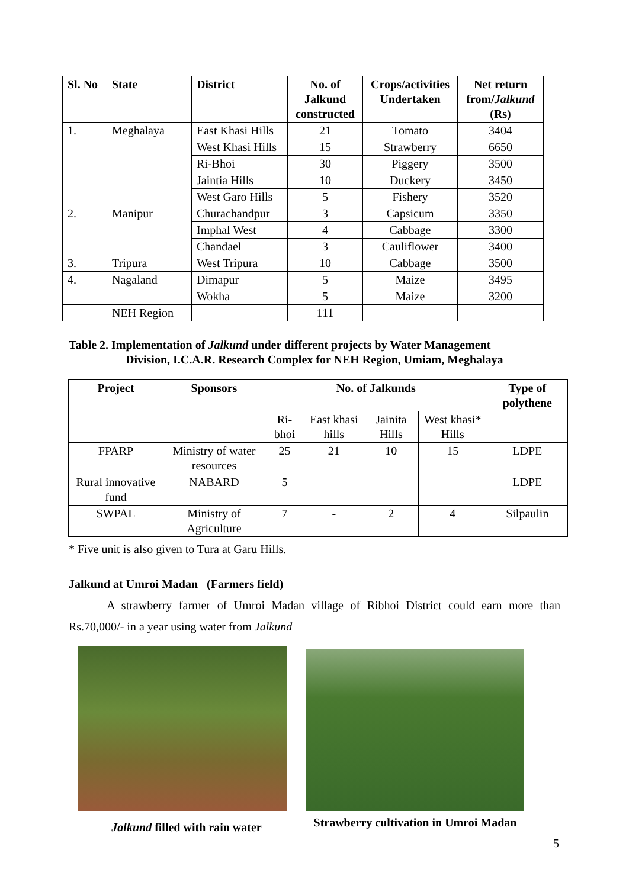| Sl. No | State | District | No. of Jalkund constructed | Crops/activities Undertaken | Net return from/ Jalkund (Rs) |
| --- | --- | --- | --- | --- | --- |
| 1. | Meghalaya | East Khasi Hills | 21 | Tomato | 3404 |
| | | West Khasi Hills | 15 | Strawberry | 6650 |
| | | Ri-Bhoi | 30 | Piggery | 3500 |
| | | Jaintia Hills | 10 | Duckery | 3450 |
| | | West Garo Hills | 5 | Fishery | 3520 |
| 2. | Manipur | Churachandpur | 3 | Capsicum | 3350 |
| | | Imphal West | 4 | Cabbage | 3300 |
| | | Chandael | 3 | Cauliflower | 3400 |
| 3. | Tripura | West Tripura | 10 | Cabbage | 3500 |
| 4. | Nagaland | Dimapur | 5 | Maize | 3495 |
| | | Wokha | 5 | Maize | 3200 |
| | NEH Region | | 111 | | |
Table 2. Implementation of Jalkund under different projects by Water Management
Division, I.C.A.R. Research Complex for NEH Region, Umiam, Meghalaya
| Project | Sponsors | No. of Jalkunds | | | | Type of polythene |
| --- | --- | --- | --- | --- | --- | --- |
| | | Ri-bhoi | East khasi hills | Jainita Hills | West khasi* Hills | |
| FPARP | Ministry of water resources | 25 | 21 | 10 | 15 | LDPE |
| Rural innovative fund | NABARD | 5 | | | | LDPE |
| SWPAL | Ministry of Agriculture | 7 | - | 2 | 4 | Silpaulin |
* Five unit is also given to Tura at Garu Hills.
Jalkund at Umroi Madan (Farmers field)
A strawberry farmer of Umroi Madan village of Ribhoi District could earn more than Rs.70,000/- in a year using water from Jalkund
Jalkund filled with rain water
Strawberry cultivation in Umroi Madan
5